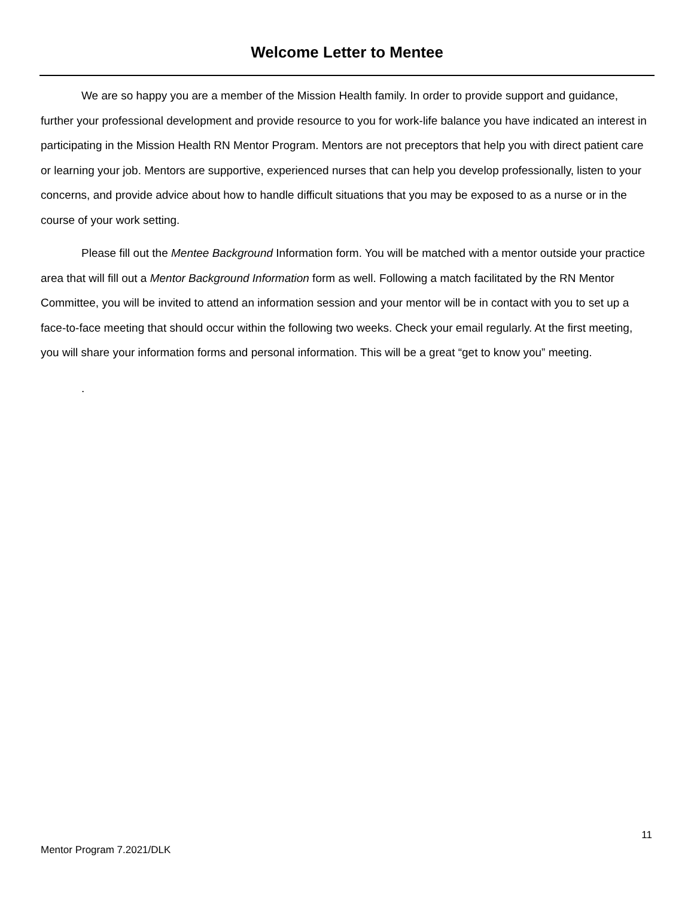Welcome Letter to Mentee
We are so happy you are a member of the Mission Health family. In order to provide support and guidance, further your professional development and provide resource to you for work-life balance you have indicated an interest in participating in the Mission Health RN Mentor Program. Mentors are not preceptors that help you with direct patient care or learning your job. Mentors are supportive, experienced nurses that can help you develop professionally, listen to your concerns, and provide advice about how to handle difficult situations that you may be exposed to as a nurse or in the course of your work setting.
Please fill out the Mentee Background Information form. You will be matched with a mentor outside your practice area that will fill out a Mentor Background Information form as well. Following a match facilitated by the RN Mentor Committee, you will be invited to attend an information session and your mentor will be in contact with you to set up a face-to-face meeting that should occur within the following two weeks. Check your email regularly. At the first meeting, you will share your information forms and personal information. This will be a great “get to know you” meeting.
.
11
Mentor Program 7.2021/DLK